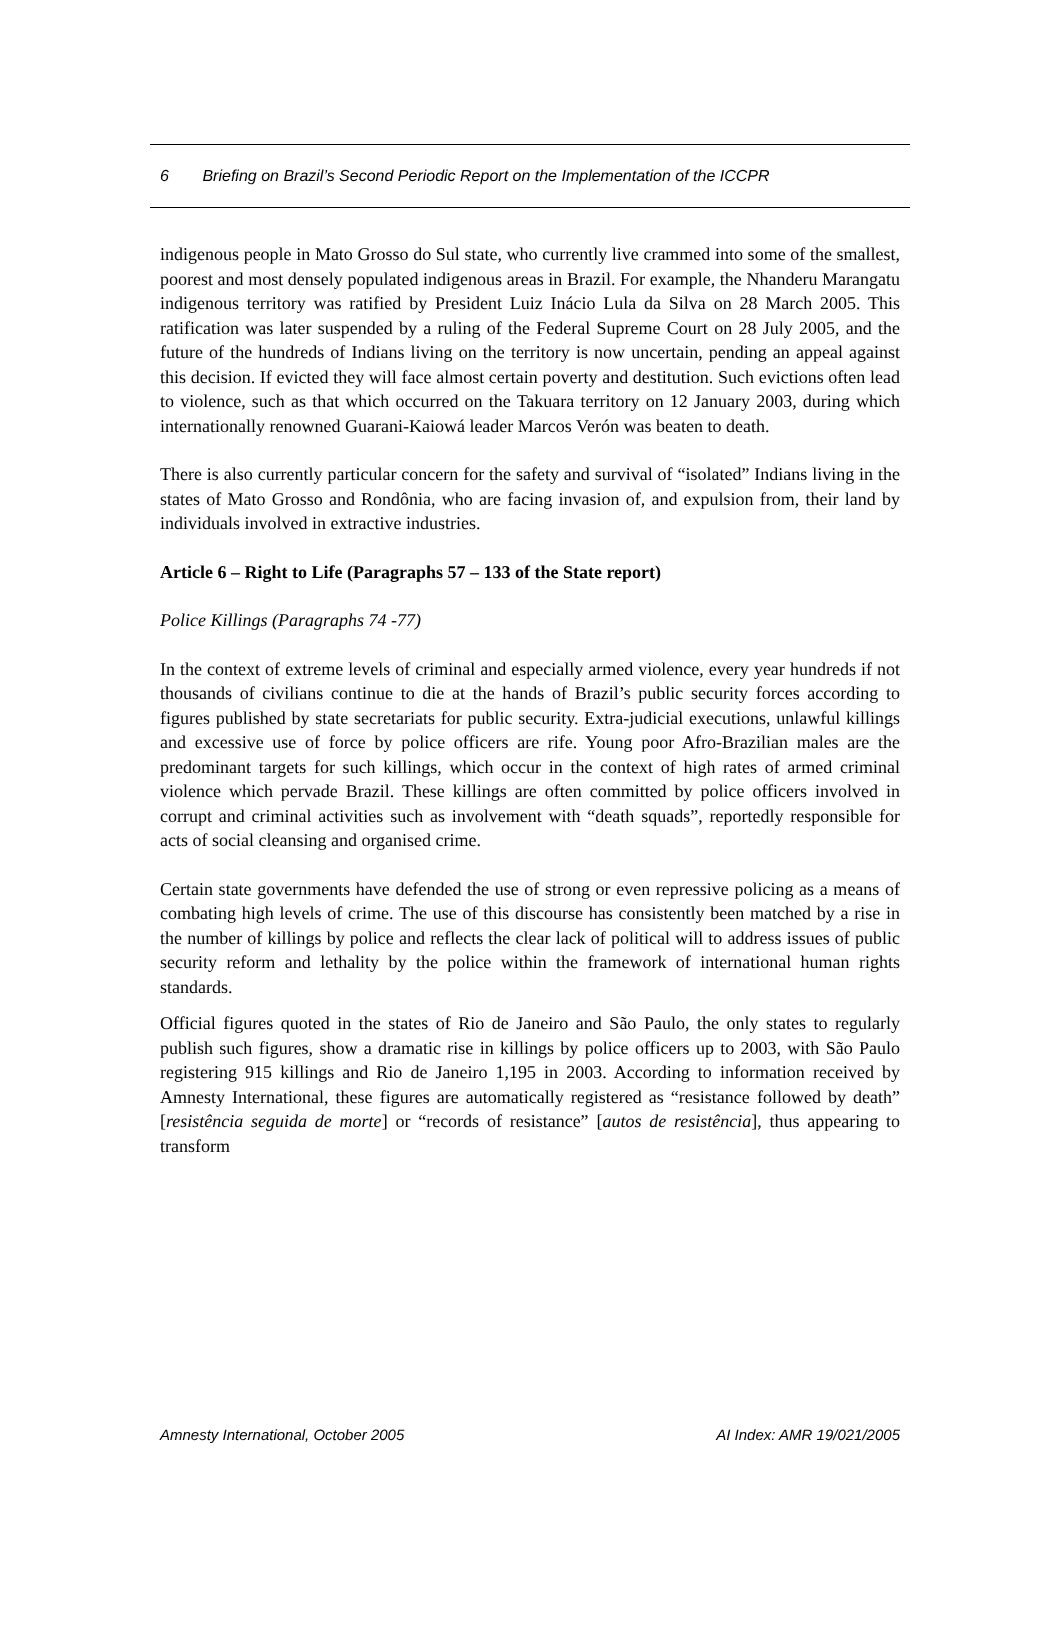6 Briefing on Brazil’s Second Periodic Report on the Implementation of the ICCPR
indigenous people in Mato Grosso do Sul state, who currently live crammed into some of the smallest, poorest and most densely populated indigenous areas in Brazil. For example, the Nhanderu Marangatu indigenous territory was ratified by President Luiz Inácio Lula da Silva on 28 March 2005. This ratification was later suspended by a ruling of the Federal Supreme Court on 28 July 2005, and the future of the hundreds of Indians living on the territory is now uncertain, pending an appeal against this decision. If evicted they will face almost certain poverty and destitution. Such evictions often lead to violence, such as that which occurred on the Takuara territory on 12 January 2003, during which internationally renowned Guarani-Kaiowá leader Marcos Verón was beaten to death.
There is also currently particular concern for the safety and survival of “isolated” Indians living in the states of Mato Grosso and Rondônia, who are facing invasion of, and expulsion from, their land by individuals involved in extractive industries.
Article 6 – Right to Life (Paragraphs 57 – 133 of the State report)
Police Killings (Paragraphs 74 -77)
In the context of extreme levels of criminal and especially armed violence, every year hundreds if not thousands of civilians continue to die at the hands of Brazil’s public security forces according to figures published by state secretariats for public security. Extra-judicial executions, unlawful killings and excessive use of force by police officers are rife. Young poor Afro-Brazilian males are the predominant targets for such killings, which occur in the context of high rates of armed criminal violence which pervade Brazil. These killings are often committed by police officers involved in corrupt and criminal activities such as involvement with “death squads”, reportedly responsible for acts of social cleansing and organised crime.
Certain state governments have defended the use of strong or even repressive policing as a means of combating high levels of crime. The use of this discourse has consistently been matched by a rise in the number of killings by police and reflects the clear lack of political will to address issues of public security reform and lethality by the police within the framework of international human rights standards.
Official figures quoted in the states of Rio de Janeiro and São Paulo, the only states to regularly publish such figures, show a dramatic rise in killings by police officers up to 2003, with São Paulo registering 915 killings and Rio de Janeiro 1,195 in 2003. According to information received by Amnesty International, these figures are automatically registered as “resistance followed by death” [resistência seguida de morte] or “records of resistance” [autos de resistência], thus appearing to transform
Amnesty International, October 2005 AI Index: AMR 19/021/2005